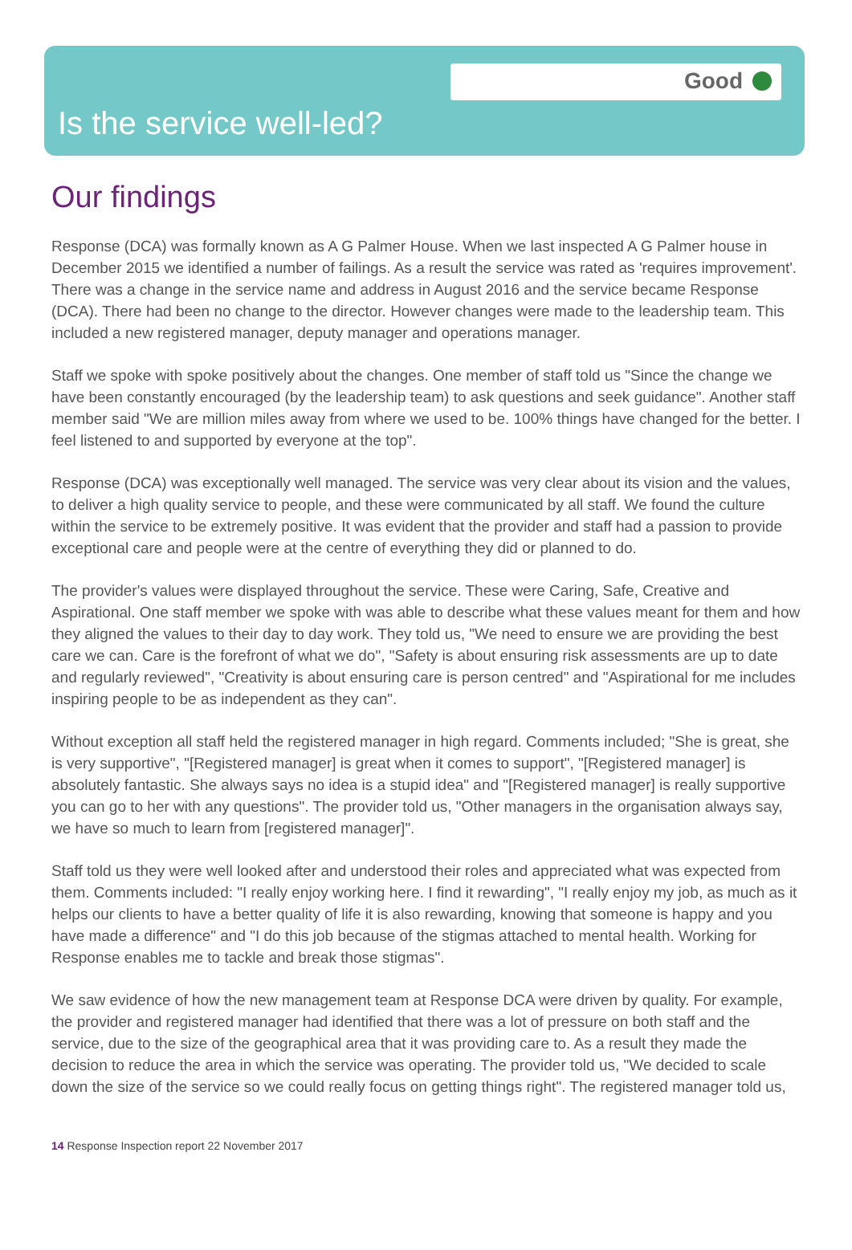Good
Is the service well-led?
Our findings
Response (DCA) was formally known as A G Palmer House. When we last inspected A G Palmer house in December 2015 we identified a number of failings. As a result the service was rated as 'requires improvement'. There was a change in the service name and address in August 2016 and the service became Response (DCA). There had been no change to the director. However changes were made to the leadership team. This included a new registered manager, deputy manager and operations manager.
Staff we spoke with spoke positively about the changes. One member of staff told us "Since the change we have been constantly encouraged (by the leadership team) to ask questions and seek guidance". Another staff member said "We are million miles away from where we used to be. 100% things have changed for the better. I feel listened to and supported by everyone at the top".
Response (DCA) was exceptionally well managed. The service was very clear about its vision and the values, to deliver a high quality service to people, and these were communicated by all staff. We found the culture within the service to be extremely positive. It was evident that the provider and staff had a passion to provide exceptional care and people were at the centre of everything they did or planned to do.
The provider's values were displayed throughout the service. These were Caring, Safe, Creative and Aspirational. One staff member we spoke with was able to describe what these values meant for them and how they aligned the values to their day to day work. They told us, "We need to ensure we are providing the best care we can. Care is the forefront of what we do", "Safety is about ensuring risk assessments are up to date and regularly reviewed", "Creativity is about ensuring care is person centred" and "Aspirational for me includes inspiring people to be as independent as they can".
Without exception all staff held the registered manager in high regard. Comments included; "She is great, she is very supportive", "[Registered manager] is great when it comes to support", "[Registered manager] is absolutely fantastic. She always says no idea is a stupid idea" and "[Registered manager] is really supportive you can go to her with any questions". The provider told us, "Other managers in the organisation always say, we have so much to learn from [registered manager]".
Staff told us they were well looked after and understood their roles and appreciated what was expected from them. Comments included: "I really enjoy working here. I find it rewarding", "I really enjoy my job, as much as it helps our clients to have a better quality of life it is also rewarding, knowing that someone is happy and you have made a difference" and "I do this job because of the stigmas attached to mental health. Working for Response enables me to tackle and break those stigmas".
We saw evidence of how the new management team at Response DCA were driven by quality. For example, the provider and registered manager had identified that there was a lot of pressure on both staff and the service, due to the size of the geographical area that it was providing care to. As a result they made the decision to reduce the area in which the service was operating. The provider told us, "We decided to scale down the size of the service so we could really focus on getting things right". The registered manager told us,
14 Response Inspection report 22 November 2017